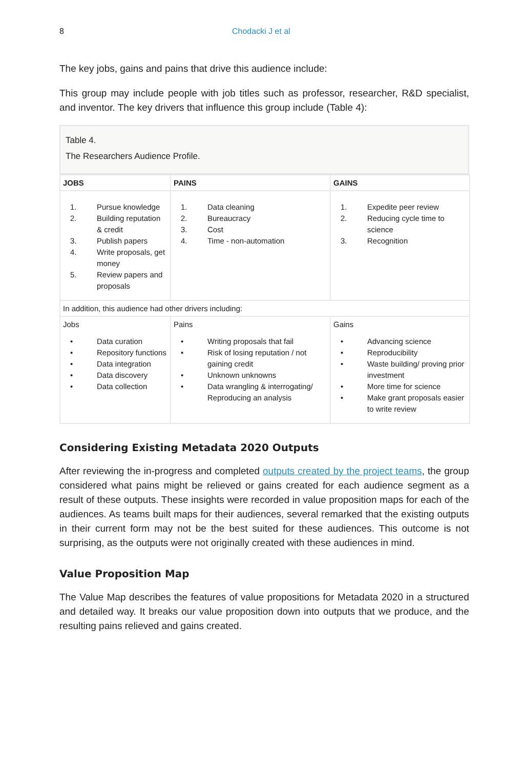8 Chodacki J et al
The key jobs, gains and pains that drive this audience include:
This group may include people with job titles such as professor, researcher, R&D specialist, and inventor. The key drivers that influence this group include (Table 4):
Table 4.
The Researchers Audience Profile.
| JOBS | PAINS | GAINS |
| --- | --- | --- |
| 1. Pursue knowledge 2. Building reputation & credit 3. Publish papers 4. Write proposals, get money 5. Review papers and proposals | 1. Data cleaning 2. Bureaucracy 3. Cost 4. Time - non-automation | 1. Expedite peer review 2. Reducing cycle time to science 3. Recognition |
| In addition, this audience had other drivers including: | | |
| Jobs • Data curation • Repository functions • Data integration • Data discovery • Data collection | Pains • Writing proposals that fail • Risk of losing reputation / not gaining credit • Unknown unknowns • Data wrangling & interrogating/ Reproducing an analysis | Gains • Advancing science • Reproducibility • Waste building/ proving prior investment • More time for science • Make grant proposals easier to write review |
Considering Existing Metadata 2020 Outputs
After reviewing the in-progress and completed outputs created by the project teams, the group considered what pains might be relieved or gains created for each audience segment as a result of these outputs. These insights were recorded in value proposition maps for each of the audiences. As teams built maps for their audiences, several remarked that the existing outputs in their current form may not be the best suited for these audiences. This outcome is not surprising, as the outputs were not originally created with these audiences in mind.
Value Proposition Map
The Value Map describes the features of value propositions for Metadata 2020 in a structured and detailed way. It breaks our value proposition down into outputs that we produce, and the resulting pains relieved and gains created.